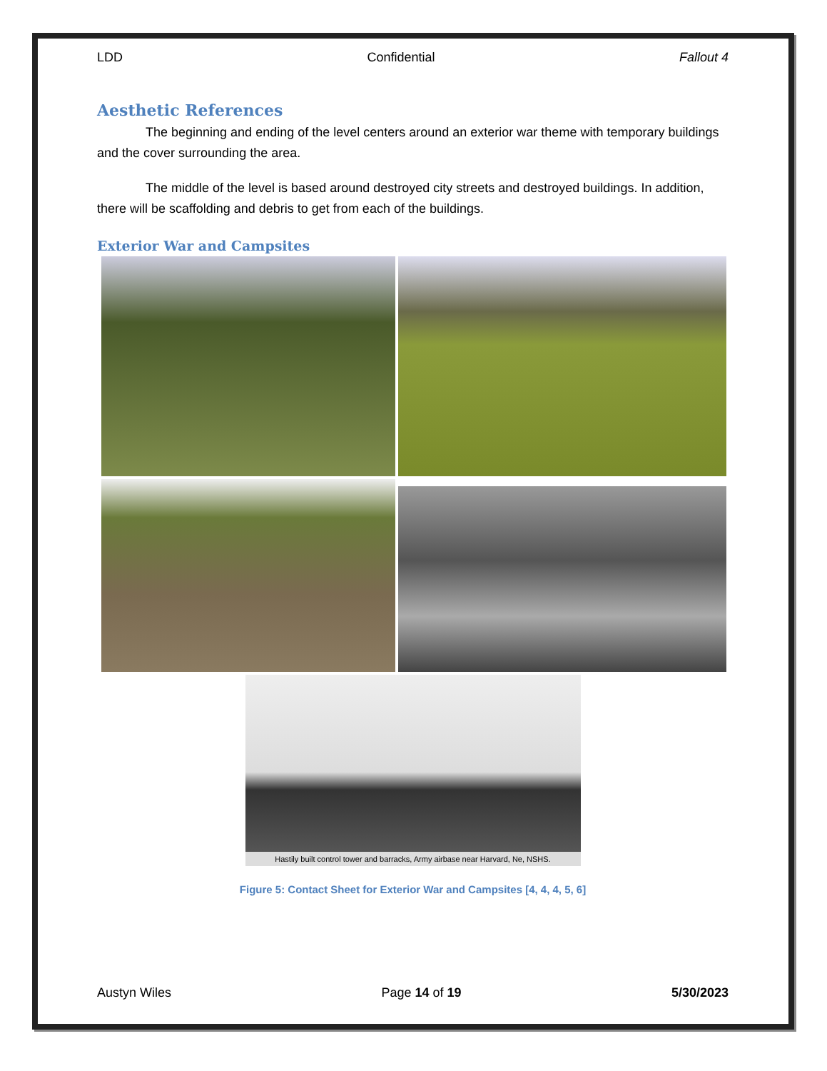LDD Confidential Fallout 4
Aesthetic References
The beginning and ending of the level centers around an exterior war theme with temporary buildings and the cover surrounding the area.
The middle of the level is based around destroyed city streets and destroyed buildings. In addition, there will be scaffolding and debris to get from each of the buildings.
Exterior War and Campsites
Hastily built control tower and barracks, Army airbase near Harvard, Ne, NSHS.
Figure 5: Contact Sheet for Exterior War and Campsites [4, 4, 4, 5, 6]
Austyn Wiles Page 14 of 19 5/30/2023